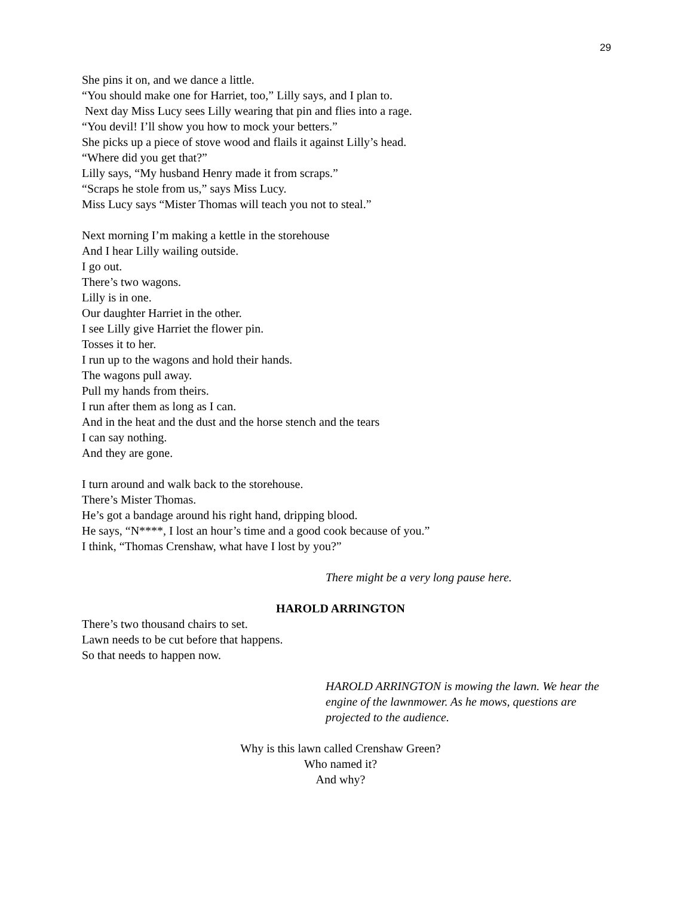29
She pins it on, and we dance a little.
“You should make one for Harriet, too,” Lilly says, and I plan to.
Next day Miss Lucy sees Lilly wearing that pin and flies into a rage.
“You devil! I’ll show you how to mock your betters.”
She picks up a piece of stove wood and flails it against Lilly’s head.
“Where did you get that?”
Lilly says, “My husband Henry made it from scraps.”
“Scraps he stole from us,” says Miss Lucy.
Miss Lucy says “Mister Thomas will teach you not to steal.”
Next morning I’m making a kettle in the storehouse
And I hear Lilly wailing outside.
I go out.
There’s two wagons.
Lilly is in one.
Our daughter Harriet in the other.
I see Lilly give Harriet the flower pin.
Tosses it to her.
I run up to the wagons and hold their hands.
The wagons pull away.
Pull my hands from theirs.
I run after them as long as I can.
And in the heat and the dust and the horse stench and the tears
I can say nothing.
And they are gone.
I turn around and walk back to the storehouse.
There’s Mister Thomas.
He’s got a bandage around his right hand, dripping blood.
He says, “N****, I lost an hour’s time and a good cook because of you.”
I think, “Thomas Crenshaw, what have I lost by you?”
There might be a very long pause here.
HAROLD ARRINGTON
There’s two thousand chairs to set.
Lawn needs to be cut before that happens.
So that needs to happen now.
HAROLD ARRINGTON is mowing the lawn. We hear the engine of the lawnmower. As he mows, questions are projected to the audience.
Why is this lawn called Crenshaw Green?
Who named it?
And why?